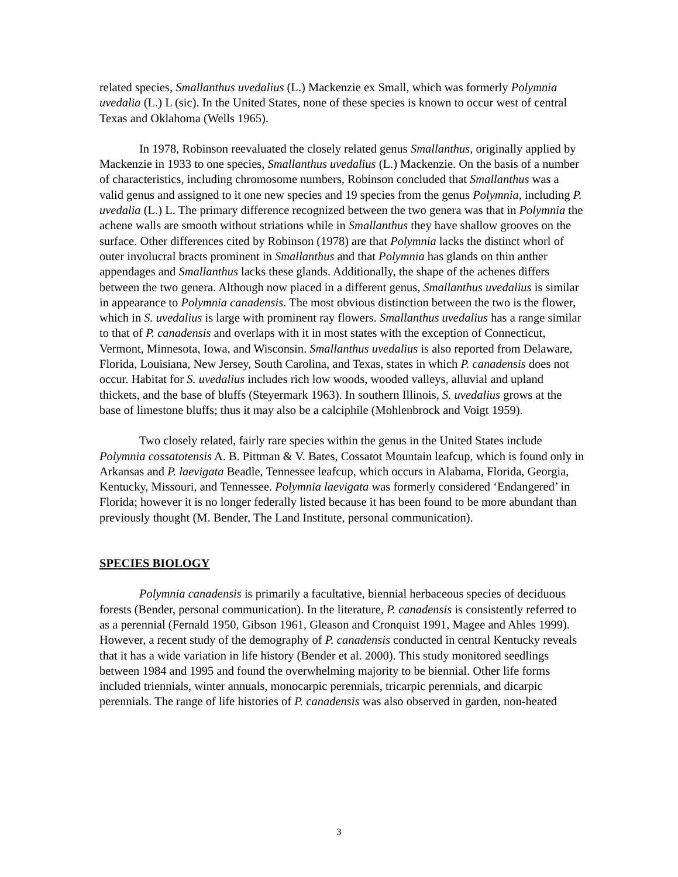related species, Smallanthus uvedalius (L.) Mackenzie ex Small, which was formerly Polymnia uvedalia (L.) L (sic). In the United States, none of these species is known to occur west of central Texas and Oklahoma (Wells 1965).
In 1978, Robinson reevaluated the closely related genus Smallanthus, originally applied by Mackenzie in 1933 to one species, Smallanthus uvedalius (L.) Mackenzie. On the basis of a number of characteristics, including chromosome numbers, Robinson concluded that Smallanthus was a valid genus and assigned to it one new species and 19 species from the genus Polymnia, including P. uvedalia (L.) L. The primary difference recognized between the two genera was that in Polymnia the achene walls are smooth without striations while in Smallanthus they have shallow grooves on the surface. Other differences cited by Robinson (1978) are that Polymnia lacks the distinct whorl of outer involucral bracts prominent in Smallanthus and that Polymnia has glands on thin anther appendages and Smallanthus lacks these glands. Additionally, the shape of the achenes differs between the two genera. Although now placed in a different genus, Smallanthus uvedalius is similar in appearance to Polymnia canadensis. The most obvious distinction between the two is the flower, which in S. uvedalius is large with prominent ray flowers. Smallanthus uvedalius has a range similar to that of P. canadensis and overlaps with it in most states with the exception of Connecticut, Vermont, Minnesota, Iowa, and Wisconsin. Smallanthus uvedalius is also reported from Delaware, Florida, Louisiana, New Jersey, South Carolina, and Texas, states in which P. canadensis does not occur. Habitat for S. uvedalius includes rich low woods, wooded valleys, alluvial and upland thickets, and the base of bluffs (Steyermark 1963). In southern Illinois, S. uvedalius grows at the base of limestone bluffs; thus it may also be a calciphile (Mohlenbrock and Voigt 1959).
Two closely related, fairly rare species within the genus in the United States include Polymnia cossatotensis A. B. Pittman & V. Bates, Cossatot Mountain leafcup, which is found only in Arkansas and P. laevigata Beadle, Tennessee leafcup, which occurs in Alabama, Florida, Georgia, Kentucky, Missouri, and Tennessee. Polymnia laevigata was formerly considered ‘Endangered’ in Florida; however it is no longer federally listed because it has been found to be more abundant than previously thought (M. Bender, The Land Institute, personal communication).
SPECIES BIOLOGY
Polymnia canadensis is primarily a facultative, biennial herbaceous species of deciduous forests (Bender, personal communication). In the literature, P. canadensis is consistently referred to as a perennial (Fernald 1950, Gibson 1961, Gleason and Cronquist 1991, Magee and Ahles 1999). However, a recent study of the demography of P. canadensis conducted in central Kentucky reveals that it has a wide variation in life history (Bender et al. 2000). This study monitored seedlings between 1984 and 1995 and found the overwhelming majority to be biennial. Other life forms included triennials, winter annuals, monocarpic perennials, tricarpic perennials, and dicarpic perennials. The range of life histories of P. canadensis was also observed in garden, non-heated
3